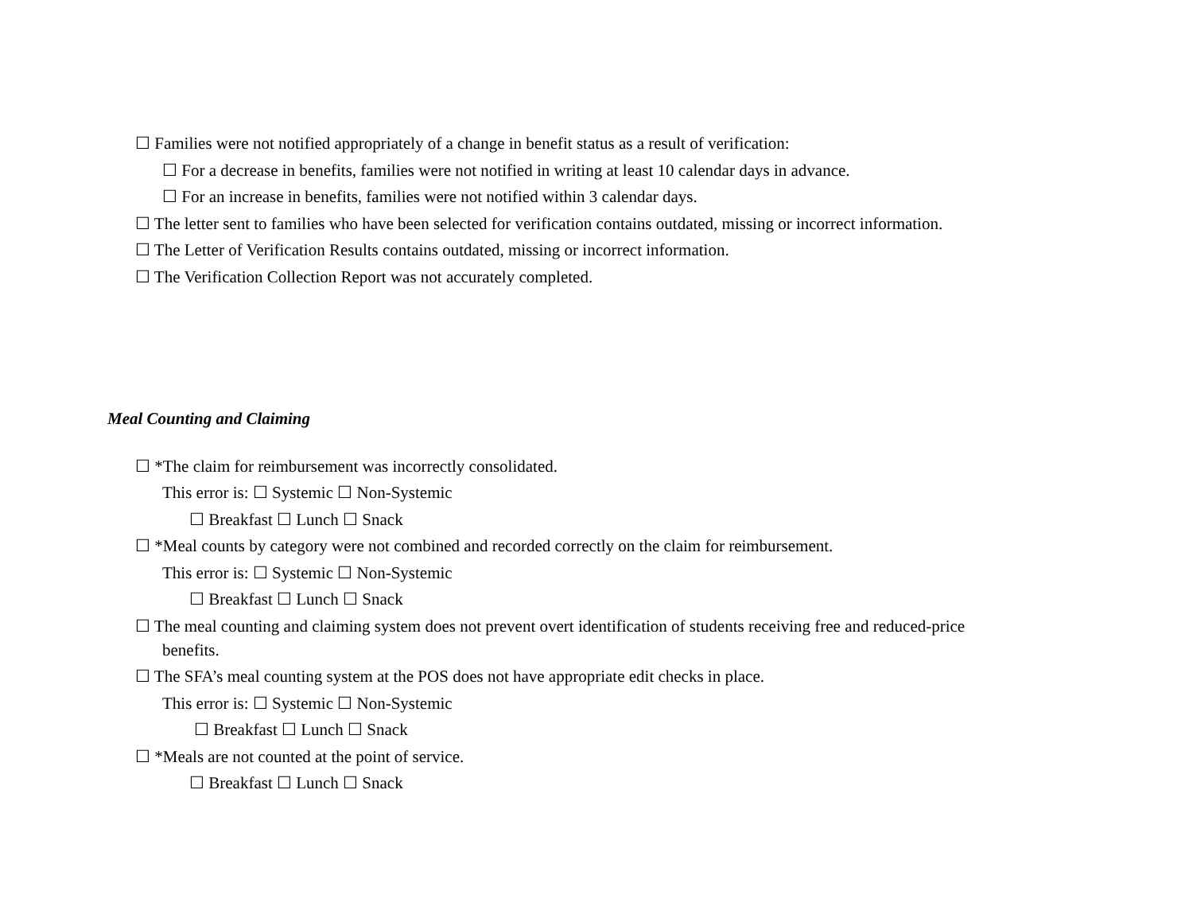☐ Families were not notified appropriately of a change in benefit status as a result of verification:
☐ For a decrease in benefits, families were not notified in writing at least 10 calendar days in advance.
☐ For an increase in benefits, families were not notified within 3 calendar days.
☐ The letter sent to families who have been selected for verification contains outdated, missing or incorrect information.
☐ The Letter of Verification Results contains outdated, missing or incorrect information.
☐ The Verification Collection Report was not accurately completed.
Meal Counting and Claiming
☐ *The claim for reimbursement was incorrectly consolidated.
This error is: ☐ Systemic ☐ Non-Systemic
☐ Breakfast ☐ Lunch ☐ Snack
☐ *Meal counts by category were not combined and recorded correctly on the claim for reimbursement.
This error is: ☐ Systemic ☐ Non-Systemic
☐ Breakfast ☐ Lunch ☐ Snack
☐ The meal counting and claiming system does not prevent overt identification of students receiving free and reduced-price
benefits.
☐ The SFA’s meal counting system at the POS does not have appropriate edit checks in place.
This error is: ☐ Systemic ☐ Non-Systemic
☐ Breakfast ☐ Lunch ☐ Snack
☐ *Meals are not counted at the point of service.
☐ Breakfast ☐ Lunch ☐ Snack